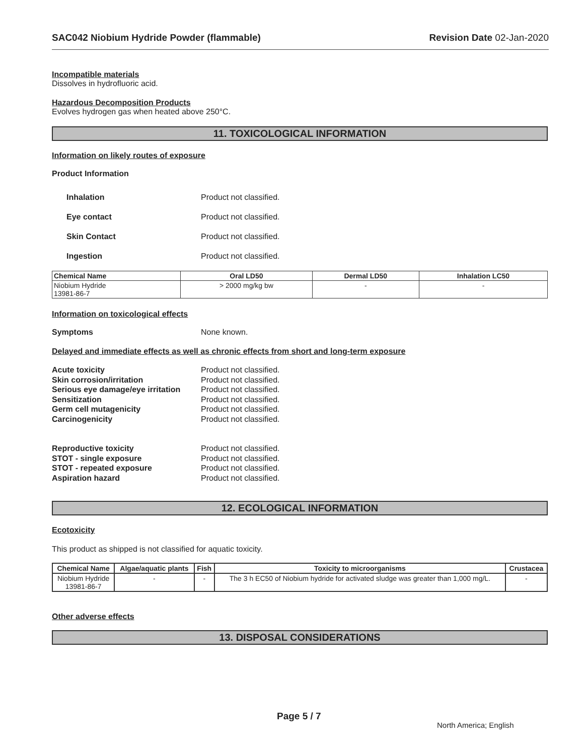SAC042 Niobium Hydride Powder (flammable) Revision Date 02-Jan-2020
Incompatible materials
Dissolves in hydrofluoric acid.
Hazardous Decomposition Products
Evolves hydrogen gas when heated above 250°C.
11. TOXICOLOGICAL INFORMATION
Information on likely routes of exposure
Product Information
Inhalation Product not classified.
Eye contact Product not classified.
Skin Contact Product not classified.
Ingestion Product not classified.
| Chemical Name | Oral LD50 | Dermal LD50 | Inhalation LC50 |
| --- | --- | --- | --- |
| Niobium Hydride 13981-86-7 | > 2000 mg/kg bw | - | - |
Information on toxicological effects
Symptoms None known.
Delayed and immediate effects as well as chronic effects from short and long-term exposure
Acute toxicity Product not classified.
Skin corrosion/irritation Product not classified.
Serious eye damage/eye irritation Product not classified.
Sensitization Product not classified.
Germ cell mutagenicity Product not classified.
Carcinogenicity Product not classified.
Reproductive toxicity Product not classified.
STOT - single exposure Product not classified.
STOT - repeated exposure Product not classified.
Aspiration hazard Product not classified.
12. ECOLOGICAL INFORMATION
Ecotoxicity
This product as shipped is not classified for aquatic toxicity.
| Chemical Name | Algae/aquatic plants | Fish | Toxicity to microorganisms | Crustacea |
| --- | --- | --- | --- | --- |
| Niobium Hydride 13981-86-7 | - | - | The 3 h EC50 of Niobium hydride for activated sludge was greater than 1,000 mg/L. | - |
Other adverse effects
13. DISPOSAL CONSIDERATIONS
Page 5 / 7
North America; English